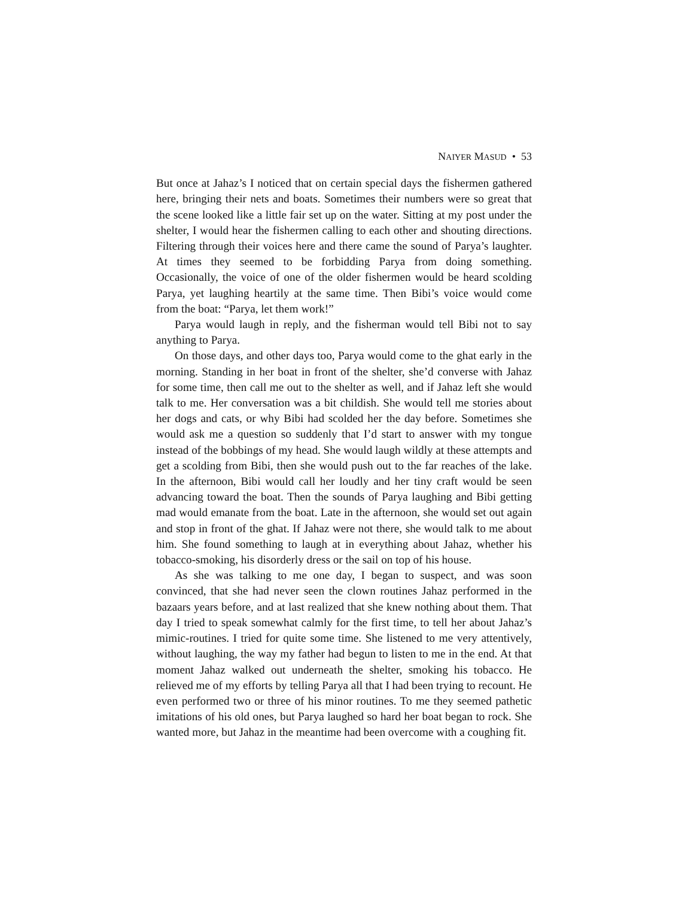NAIYER MASUD • 53
But once at Jahaz’s I noticed that on certain special days the fishermen gathered here, bringing their nets and boats. Sometimes their numbers were so great that the scene looked like a little fair set up on the water. Sitting at my post under the shelter, I would hear the fishermen calling to each other and shouting directions. Filtering through their voices here and there came the sound of Parya’s laughter. At times they seemed to be forbidding Parya from doing something. Occasionally, the voice of one of the older fishermen would be heard scolding Parya, yet laughing heartily at the same time. Then Bibi’s voice would come from the boat: “Parya, let them work!”
Parya would laugh in reply, and the fisherman would tell Bibi not to say anything to Parya.
On those days, and other days too, Parya would come to the ghat early in the morning. Standing in her boat in front of the shelter, she’d converse with Jahaz for some time, then call me out to the shelter as well, and if Jahaz left she would talk to me. Her conversation was a bit childish. She would tell me stories about her dogs and cats, or why Bibi had scolded her the day before. Sometimes she would ask me a question so suddenly that I’d start to answer with my tongue instead of the bobbings of my head. She would laugh wildly at these attempts and get a scolding from Bibi, then she would push out to the far reaches of the lake. In the afternoon, Bibi would call her loudly and her tiny craft would be seen advancing toward the boat. Then the sounds of Parya laughing and Bibi getting mad would emanate from the boat. Late in the afternoon, she would set out again and stop in front of the ghat. If Jahaz were not there, she would talk to me about him. She found something to laugh at in everything about Jahaz, whether his tobacco-smoking, his disorderly dress or the sail on top of his house.
As she was talking to me one day, I began to suspect, and was soon convinced, that she had never seen the clown routines Jahaz performed in the bazaars years before, and at last realized that she knew nothing about them. That day I tried to speak somewhat calmly for the first time, to tell her about Jahaz’s mimic-routines. I tried for quite some time. She listened to me very attentively, without laughing, the way my father had begun to listen to me in the end. At that moment Jahaz walked out underneath the shelter, smoking his tobacco. He relieved me of my efforts by telling Parya all that I had been trying to recount. He even performed two or three of his minor routines. To me they seemed pathetic imitations of his old ones, but Parya laughed so hard her boat began to rock. She wanted more, but Jahaz in the meantime had been overcome with a coughing fit.